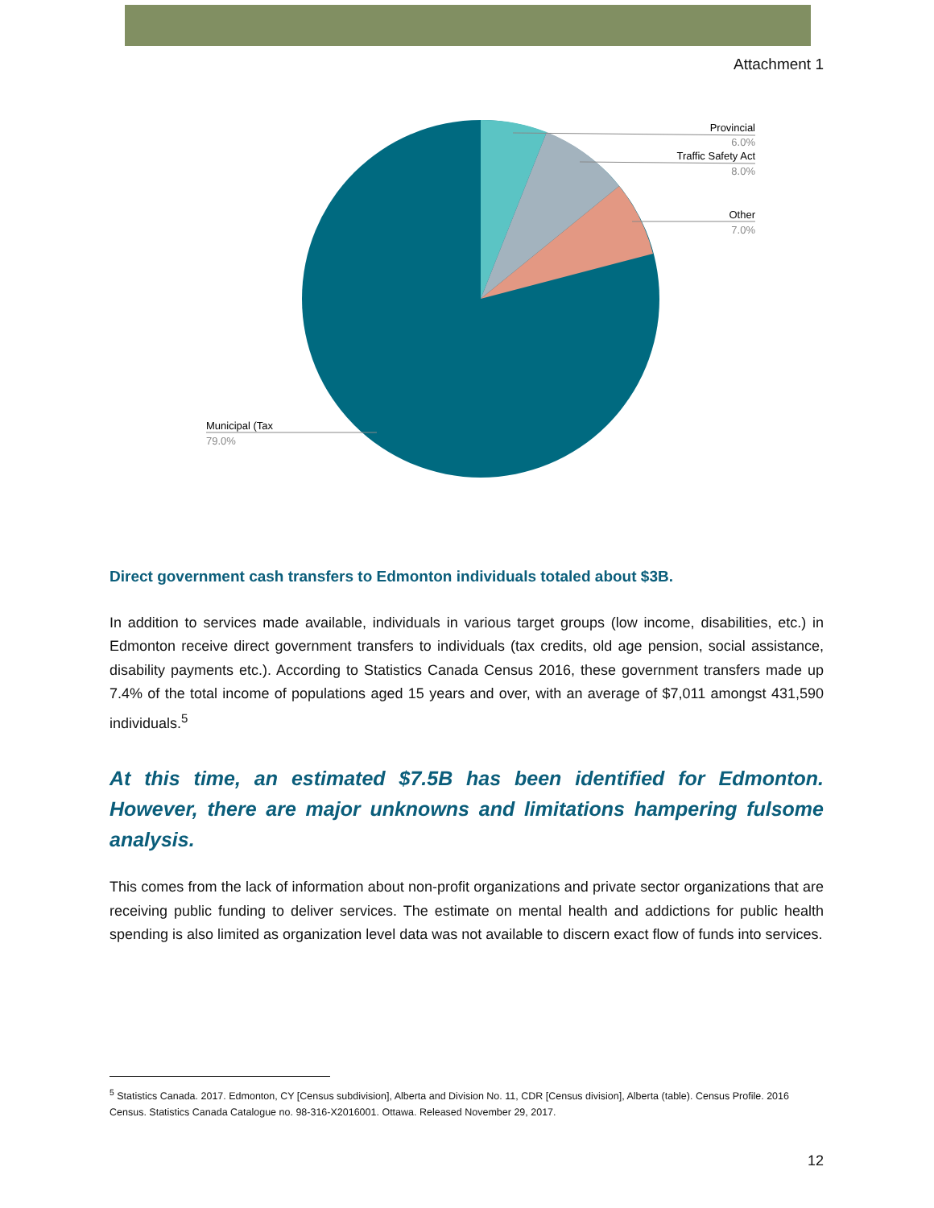Attachment 1
Provincial
6.0%
Traffic Safety Act
8.0%
Other
7.0%
Municipal (Tax
79.0%
Direct government cash transfers to Edmonton individuals totaled about $3B.
In addition to services made available, individuals in various target groups (low income, disabilities, etc.) in Edmonton receive direct government transfers to individuals (tax credits, old age pension, social assistance, disability payments etc.). According to Statistics Canada Census 2016, these government transfers made up 7.4% of the total income of populations aged 15 years and over, with an average of $7,011 amongst 431,590 individuals.<sup>5</sup>
At this time, an estimated $7.5B has been identified for Edmonton. However, there are major unknowns and limitations hampering fulsome analysis.
This comes from the lack of information about non-profit organizations and private sector organizations that are receiving public funding to deliver services. The estimate on mental health and addictions for public health spending is also limited as organization level data was not available to discern exact flow of funds into services.
<sup>5</sup> Statistics Canada. 2017. Edmonton, CY [Census subdivision], Alberta and Division No. 11, CDR [Census division], Alberta (table). Census Profile. 2016 Census. Statistics Canada Catalogue no. 98-316-X2016001. Ottawa. Released November 29, 2017.
12